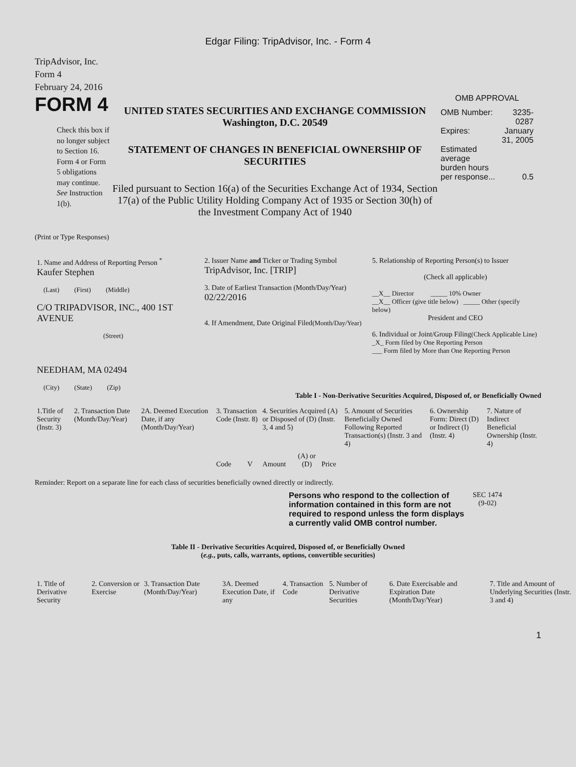Edgar Filing: TripAdvisor, Inc. - Form 4
TripAdvisor, Inc.
Form 4
February 24, 2016
FORM 4
Check this box if no longer subject to Section 16. Form 4 or Form 5 obligations may continue. See Instruction 1(b).
UNITED STATES SECURITIES AND EXCHANGE COMMISSION
Washington, D.C. 20549
STATEMENT OF CHANGES IN BENEFICIAL OWNERSHIP OF SECURITIES
Filed pursuant to Section 16(a) of the Securities Exchange Act of 1934, Section 17(a) of the Public Utility Holding Company Act of 1935 or Section 30(h) of the Investment Company Act of 1940
OMB APPROVAL
| OMB Number: | 3235-0287 |
| Expires: | January 31, 2005 |
| Estimated average burden hours per response... | 0.5 |
(Print or Type Responses)
| 1. Name and Address of Reporting Person <sup>*</sup> Kaufer Stephen (Last) (First) (Middle) C/O TRIPADVISOR, INC., 400 1ST AVENUE (Street) NEEDHAM, MA 02494 (City) (State) (Zip) | 2. Issuer Name and Ticker or Trading Symbol TripAdvisor, Inc. [TRIP] 3. Date of Earliest Transaction (Month/Day/Year) 02/22/2016 4. If Amendment, Date Original Filed (Month/Day/Year) | 5. Relationship of Reporting Person(s) to Issuer (Check all applicable) __X__ Director _____ 10% Owner __X__ Officer (give title below) _____ Other (specify below) President and CEO 6. Individual or Joint/Group Filing (Check Applicable Line) _X_ Form filed by One Reporting Person ___ Form filed by More than One Reporting Person |
Table I - Non-Derivative Securities Acquired, Disposed of, or Beneficially Owned
| 1.Title of Security (Instr. 3) | 2. Transaction Date (Month/Day/Year) | 2A. Deemed Execution Date, if any (Month/Day/Year) | 3. Transaction Code (Instr. 8) | | 4. Securities Acquired (A) or Disposed of (D) (Instr. 3, 4 and 5) | | | 5. Amount of Securities Beneficially Owned Following Reported Transaction(s) (Instr. 3 and 4) | 6. Ownership Form: Direct (D) or Indirect (I) (Instr. 4) | 7. Nature of Indirect Beneficial Ownership (Instr. 4) |
| | | | Code | V | Amount | (A) or (D) | Price | | | |
Reminder: Report on a separate line for each class of securities beneficially owned directly or indirectly.
Persons who respond to the collection of information contained in this form are not required to respond unless the form displays a currently valid OMB control number.
SEC 1474
(9-02)
Table II - Derivative Securities Acquired, Disposed of, or Beneficially Owned
(e.g., puts, calls, warrants, options, convertible securities)
| 1. Title of Derivative Security | 2. Conversion or Exercise | 3. Transaction Date (Month/Day/Year) | 3A. Deemed Execution Date, if any | 4. Transaction Code | 5. Number of Derivative Securities | 6. Date Exercisable and Expiration Date (Month/Day/Year) | 7. Title and Amount of Underlying Securities (Instr. 3 and 4) |
1